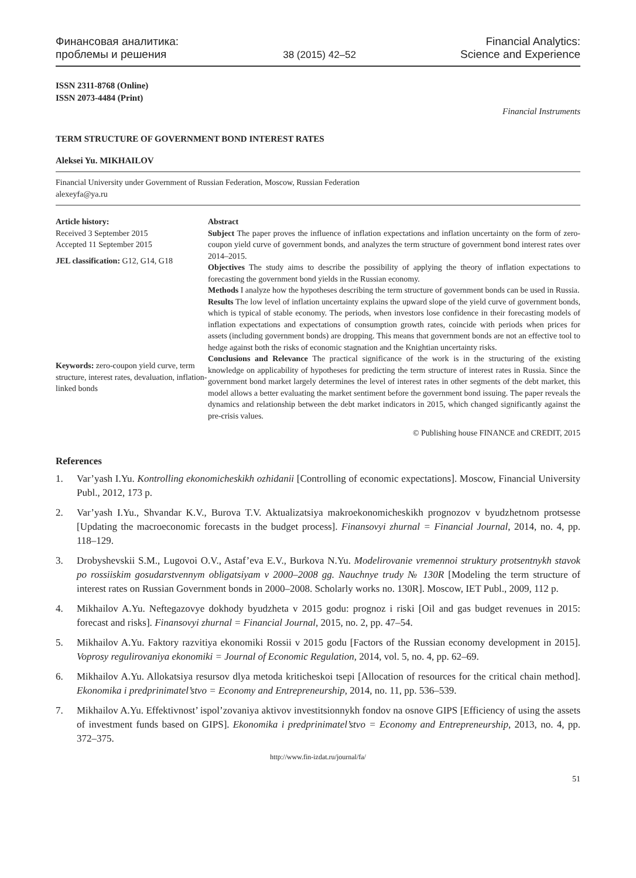Финансовая аналитика:
проблемы и решения
38 (2015) 42–52
Financial Analytics:
Science and Experience
ISSN 2311-8768 (Online)
ISSN 2073-4484 (Print)
Financial Instruments
TERM STRUCTURE OF GOVERNMENT BOND INTEREST RATES
Aleksei Yu. MIKHAILOV
Financial University under Government of Russian Federation, Moscow, Russian Federation
alexeyfa@ya.ru
Article history:
Received 3 September 2015
Accepted 11 September 2015
JEL classification: G12, G14, G18
Keywords: zero-coupon yield curve, term structure, interest rates, devaluation, inflation-linked bonds
Abstract
Subject The paper proves the influence of inflation expectations and inflation uncertainty on the form of zero-coupon yield curve of government bonds, and analyzes the term structure of government bond interest rates over 2014–2015.
Objectives The study aims to describe the possibility of applying the theory of inflation expectations to forecasting the government bond yields in the Russian economy.
Methods I analyze how the hypotheses describing the term structure of government bonds can be used in Russia.
Results The low level of inflation uncertainty explains the upward slope of the yield curve of government bonds, which is typical of stable economy. The periods, when investors lose confidence in their forecasting models of inflation expectations and expectations of consumption growth rates, coincide with periods when prices for assets (including government bonds) are dropping. This means that government bonds are not an effective tool to hedge against both the risks of economic stagnation and the Knightian uncertainty risks.
Conclusions and Relevance The practical significance of the work is in the structuring of the existing knowledge on applicability of hypotheses for predicting the term structure of interest rates in Russia. Since the government bond market largely determines the level of interest rates in other segments of the debt market, this model allows a better evaluating the market sentiment before the government bond issuing. The paper reveals the dynamics and relationship between the debt market indicators in 2015, which changed significantly against the pre-crisis values.
© Publishing house FINANCE and CREDIT, 2015
References
1. Var’yash I.Yu. Kontrolling ekonomicheskikh ozhidanii [Controlling of economic expectations]. Moscow, Financial University Publ., 2012, 173 p.
2. Var’yash I.Yu., Shvandar K.V., Burova T.V. Aktualizatsiya makroekonomicheskikh prognozov v byudzhetnom protsesse [Updating the macroeconomic forecasts in the budget process]. Finansovyi zhurnal = Financial Journal, 2014, no. 4, pp. 118–129.
3. Drobyshevskii S.M., Lugovoi O.V., Astaf’eva E.V., Burkova N.Yu. Modelirovanie vremennoi struktury protsentnykh stavok po rossiiskim gosudarstvennym obligatsiyam v 2000–2008 gg. Nauchnye trudy № 130R [Modeling the term structure of interest rates on Russian Government bonds in 2000–2008. Scholarly works no. 130R]. Moscow, IET Publ., 2009, 112 p.
4. Mikhailov A.Yu. Neftegazovye dokhody byudzheta v 2015 godu: prognoz i riski [Oil and gas budget revenues in 2015: forecast and risks]. Finansovyi zhurnal = Financial Journal, 2015, no. 2, pp. 47–54.
5. Mikhailov A.Yu. Faktory razvitiya ekonomiki Rossii v 2015 godu [Factors of the Russian economy development in 2015]. Voprosy regulirovaniya ekonomiki = Journal of Economic Regulation, 2014, vol. 5, no. 4, pp. 62–69.
6. Mikhailov A.Yu. Allokatsiya resursov dlya metoda kriticheskoi tsepi [Allocation of resources for the critical chain method]. Ekonomika i predprinimatel’stvo = Economy and Entrepreneurship, 2014, no. 11, pp. 536–539.
7. Mikhailov A.Yu. Effektivnost’ ispol’zovaniya aktivov investitsionnykh fondov na osnove GIPS [Efficiency of using the assets of investment funds based on GIPS]. Ekonomika i predprinimatel’stvo = Economy and Entrepreneurship, 2013, no. 4, pp. 372–375.
http://www.fin-izdat.ru/journal/fa/
51